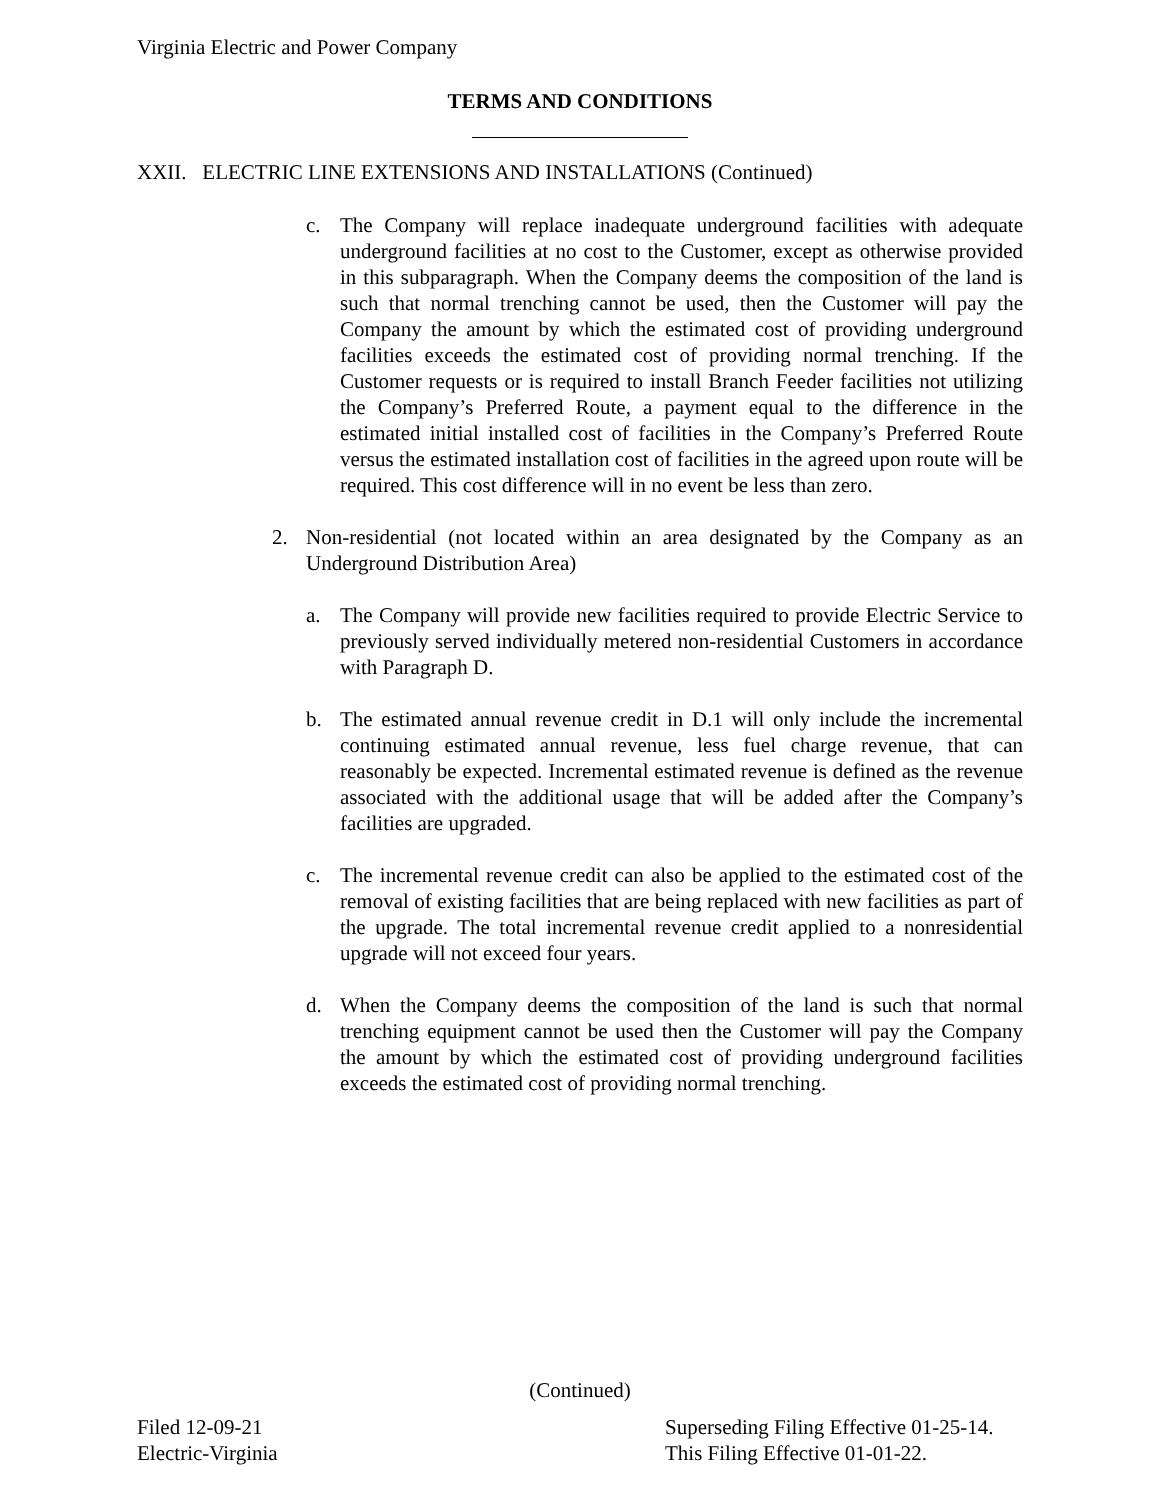Virginia Electric and Power Company
TERMS AND CONDITIONS
XXII. ELECTRIC LINE EXTENSIONS AND INSTALLATIONS (Continued)
c. The Company will replace inadequate underground facilities with adequate underground facilities at no cost to the Customer, except as otherwise provided in this subparagraph. When the Company deems the composition of the land is such that normal trenching cannot be used, then the Customer will pay the Company the amount by which the estimated cost of providing underground facilities exceeds the estimated cost of providing normal trenching. If the Customer requests or is required to install Branch Feeder facilities not utilizing the Company’s Preferred Route, a payment equal to the difference in the estimated initial installed cost of facilities in the Company’s Preferred Route versus the estimated installation cost of facilities in the agreed upon route will be required. This cost difference will in no event be less than zero.
2. Non-residential (not located within an area designated by the Company as an Underground Distribution Area)
a. The Company will provide new facilities required to provide Electric Service to previously served individually metered non-residential Customers in accordance with Paragraph D.
b. The estimated annual revenue credit in D.1 will only include the incremental continuing estimated annual revenue, less fuel charge revenue, that can reasonably be expected. Incremental estimated revenue is defined as the revenue associated with the additional usage that will be added after the Company’s facilities are upgraded.
c. The incremental revenue credit can also be applied to the estimated cost of the removal of existing facilities that are being replaced with new facilities as part of the upgrade. The total incremental revenue credit applied to a nonresidential upgrade will not exceed four years.
d. When the Company deems the composition of the land is such that normal trenching equipment cannot be used then the Customer will pay the Company the amount by which the estimated cost of providing underground facilities exceeds the estimated cost of providing normal trenching.
(Continued)
Filed 12-09-21
Electric-Virginia
Superseding Filing Effective 01-25-14.
This Filing Effective 01-01-22.